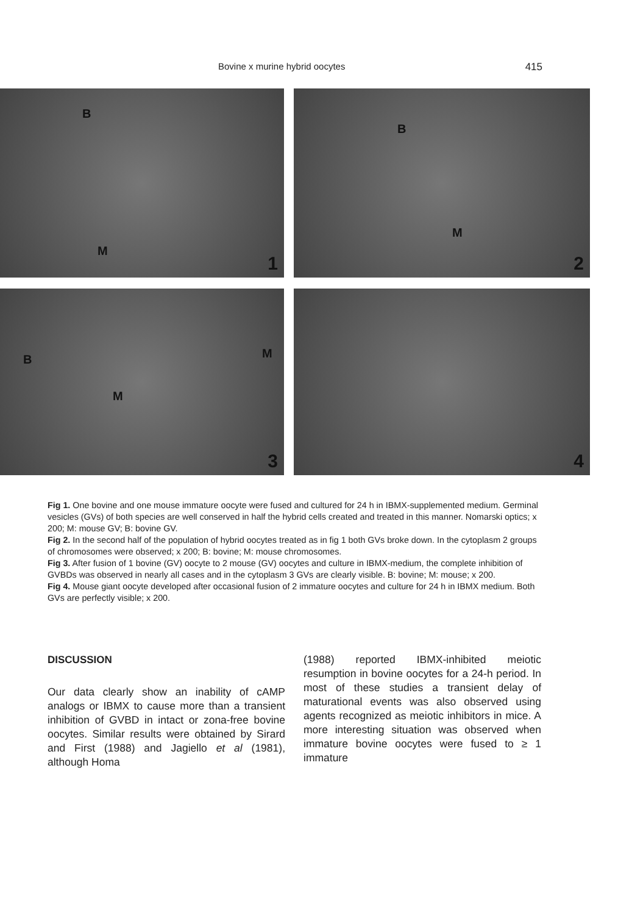Bovine x murine hybrid oocytes 415
B
M
1
B
M
2
B
M
M
3
4
Fig 1. One bovine and one mouse immature oocyte were fused and cultured for 24 h in IBMX-supplemented medium. Germinal vesicles (GVs) of both species are well conserved in half the hybrid cells created and treated in this manner. Nomarski optics; x 200; M: mouse GV; B: bovine GV.
Fig 2. In the second half of the population of hybrid oocytes treated as in fig 1 both GVs broke down. In the cytoplasm 2 groups of chromosomes were observed; x 200; B: bovine; M: mouse chromosomes.
Fig 3. After fusion of 1 bovine (GV) oocyte to 2 mouse (GV) oocytes and culture in IBMX-medium, the complete inhibition of GVBDs was observed in nearly all cases and in the cytoplasm 3 GVs are clearly visible. B: bovine; M: mouse; x 200.
Fig 4. Mouse giant oocyte developed after occasional fusion of 2 immature oocytes and culture for 24 h in IBMX medium. Both GVs are perfectly visible; x 200.
DISCUSSION
Our data clearly show an inability of cAMP analogs or IBMX to cause more than a transient inhibition of GVBD in intact or zona-free bovine oocytes. Similar results were obtained by Sirard and First (1988) and Jagiello et al (1981), although Homa
(1988) reported IBMX-inhibited meiotic resumption in bovine oocytes for a 24-h period. In most of these studies a transient delay of maturational events was also observed using agents recognized as meiotic inhibitors in mice. A more interesting situation was observed when immature bovine oocytes were fused to ≥ 1 immature